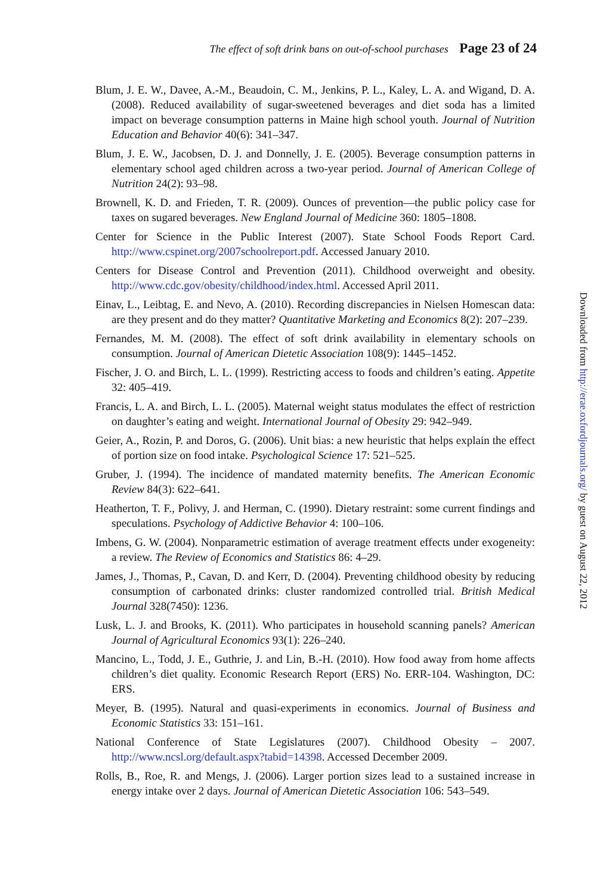The effect of soft drink bans on out-of-school purchases Page 23 of 24
Blum, J. E. W., Davee, A.-M., Beaudoin, C. M., Jenkins, P. L., Kaley, L. A. and Wigand, D. A. (2008). Reduced availability of sugar-sweetened beverages and diet soda has a limited impact on beverage consumption patterns in Maine high school youth. Journal of Nutrition Education and Behavior 40(6): 341–347.
Blum, J. E. W., Jacobsen, D. J. and Donnelly, J. E. (2005). Beverage consumption patterns in elementary school aged children across a two-year period. Journal of American College of Nutrition 24(2): 93–98.
Brownell, K. D. and Frieden, T. R. (2009). Ounces of prevention—the public policy case for taxes on sugared beverages. New England Journal of Medicine 360: 1805–1808.
Center for Science in the Public Interest (2007). State School Foods Report Card. http://www.cspinet.org/2007schoolreport.pdf. Accessed January 2010.
Centers for Disease Control and Prevention (2011). Childhood overweight and obesity. http://www.cdc.gov/obesity/childhood/index.html. Accessed April 2011.
Einav, L., Leibtag, E. and Nevo, A. (2010). Recording discrepancies in Nielsen Homescan data: are they present and do they matter? Quantitative Marketing and Economics 8(2): 207–239.
Fernandes, M. M. (2008). The effect of soft drink availability in elementary schools on consumption. Journal of American Dietetic Association 108(9): 1445–1452.
Fischer, J. O. and Birch, L. L. (1999). Restricting access to foods and children’s eating. Appetite 32: 405–419.
Francis, L. A. and Birch, L. L. (2005). Maternal weight status modulates the effect of restriction on daughter’s eating and weight. International Journal of Obesity 29: 942–949.
Geier, A., Rozin, P. and Doros, G. (2006). Unit bias: a new heuristic that helps explain the effect of portion size on food intake. Psychological Science 17: 521–525.
Gruber, J. (1994). The incidence of mandated maternity benefits. The American Economic Review 84(3): 622–641.
Heatherton, T. F., Polivy, J. and Herman, C. (1990). Dietary restraint: some current findings and speculations. Psychology of Addictive Behavior 4: 100–106.
Imbens, G. W. (2004). Nonparametric estimation of average treatment effects under exogeneity: a review. The Review of Economics and Statistics 86: 4–29.
James, J., Thomas, P., Cavan, D. and Kerr, D. (2004). Preventing childhood obesity by reducing consumption of carbonated drinks: cluster randomized controlled trial. British Medical Journal 328(7450): 1236.
Lusk, L. J. and Brooks, K. (2011). Who participates in household scanning panels? American Journal of Agricultural Economics 93(1): 226–240.
Mancino, L., Todd, J. E., Guthrie, J. and Lin, B.-H. (2010). How food away from home affects children’s diet quality. Economic Research Report (ERS) No. ERR-104. Washington, DC: ERS.
Meyer, B. (1995). Natural and quasi-experiments in economics. Journal of Business and Economic Statistics 33: 151–161.
National Conference of State Legislatures (2007). Childhood Obesity – 2007. http://www.ncsl.org/default.aspx?tabid=14398. Accessed December 2009.
Rolls, B., Roe, R. and Mengs, J. (2006). Larger portion sizes lead to a sustained increase in energy intake over 2 days. Journal of American Dietetic Association 106: 543–549.
Downloaded from http://erae.oxfordjournals.org/ by guest on August 22, 2012